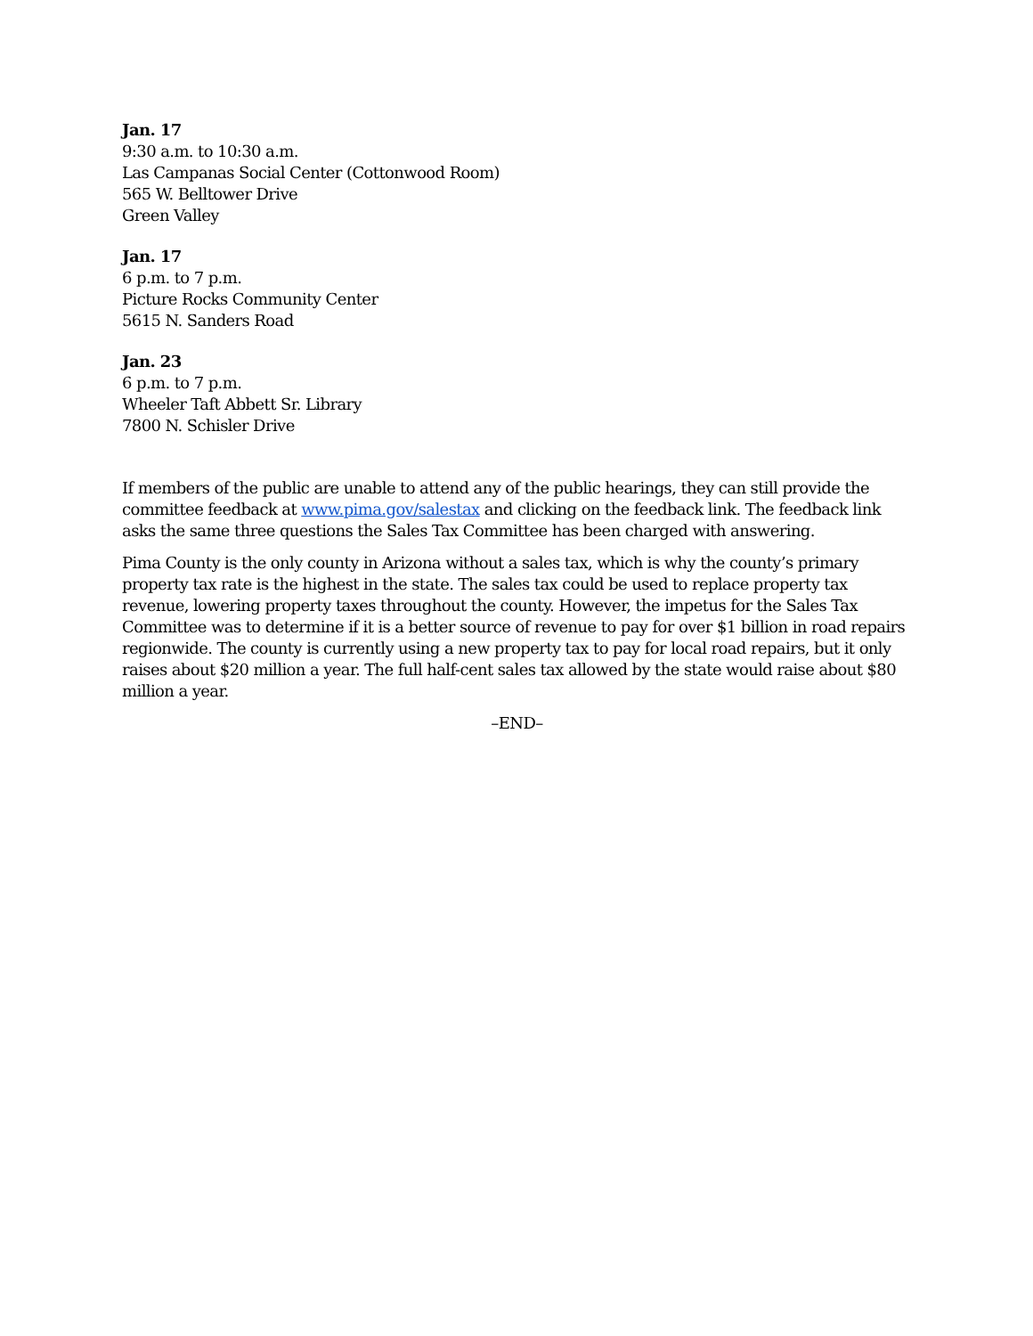Jan. 17
9:30 a.m. to 10:30 a.m.
Las Campanas Social Center (Cottonwood Room)
565 W. Belltower Drive
Green Valley
Jan. 17
6 p.m. to 7 p.m.
Picture Rocks Community Center
5615 N. Sanders Road
Jan. 23
6 p.m. to 7 p.m.
Wheeler Taft Abbett Sr. Library
7800 N. Schisler Drive
If members of the public are unable to attend any of the public hearings, they can still provide the committee feedback at www.pima.gov/salestax and clicking on the feedback link. The feedback link asks the same three questions the Sales Tax Committee has been charged with answering.
Pima County is the only county in Arizona without a sales tax, which is why the county’s primary property tax rate is the highest in the state. The sales tax could be used to replace property tax revenue, lowering property taxes throughout the county. However, the impetus for the Sales Tax Committee was to determine if it is a better source of revenue to pay for over $1 billion in road repairs regionwide. The county is currently using a new property tax to pay for local road repairs, but it only raises about $20 million a year. The full half-cent sales tax allowed by the state would raise about $80 million a year.
–END–